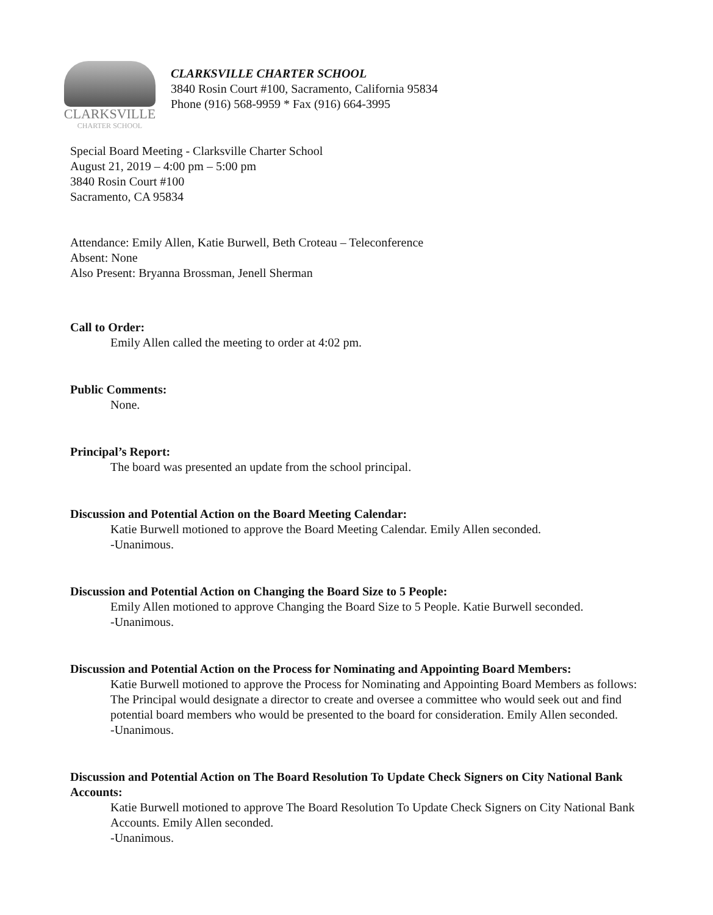CLARKSVILLE
CHARTER SCHOOL
CLARKSVILLE CHARTER SCHOOL
3840 Rosin Court #100, Sacramento, California 95834
Phone (916) 568-9959 * Fax (916) 664-3995
Special Board Meeting - Clarksville Charter School
August 21, 2019 – 4:00 pm – 5:00 pm
3840 Rosin Court #100
Sacramento, CA 95834
Attendance: Emily Allen, Katie Burwell, Beth Croteau – Teleconference
Absent: None
Also Present: Bryanna Brossman, Jenell Sherman
Call to Order:
Emily Allen called the meeting to order at 4:02 pm.
Public Comments:
None.
Principal’s Report:
The board was presented an update from the school principal.
Discussion and Potential Action on the Board Meeting Calendar:
Katie Burwell motioned to approve the Board Meeting Calendar. Emily Allen seconded.
-Unanimous.
Discussion and Potential Action on Changing the Board Size to 5 People:
Emily Allen motioned to approve Changing the Board Size to 5 People. Katie Burwell seconded.
-Unanimous.
Discussion and Potential Action on the Process for Nominating and Appointing Board Members:
Katie Burwell motioned to approve the Process for Nominating and Appointing Board Members as follows: The Principal would designate a director to create and oversee a committee who would seek out and find potential board members who would be presented to the board for consideration. Emily Allen seconded.
-Unanimous.
Discussion and Potential Action on The Board Resolution To Update Check Signers on City National Bank Accounts:
Katie Burwell motioned to approve The Board Resolution To Update Check Signers on City National Bank Accounts. Emily Allen seconded.
-Unanimous.